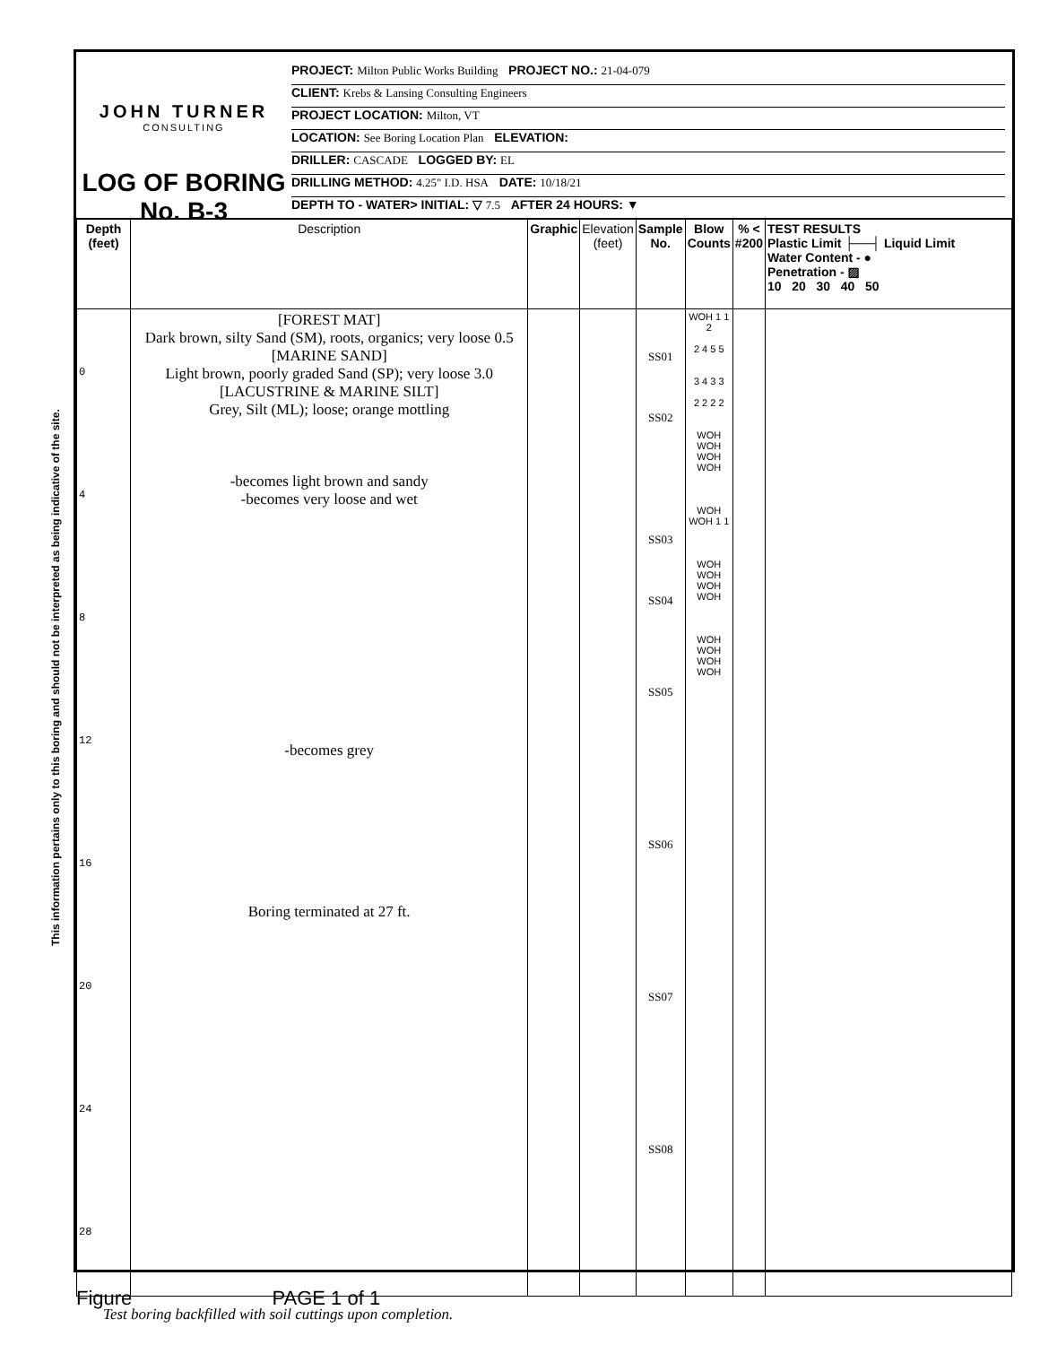This information pertains only to this boring and should not be interpreted as being indicative of the site.
JOHN TURNER
CONSULTING
LOG OF BORING
No. B-3
PROJECT: Milton Public Works Building PROJECT NO.: 21-04-079
CLIENT: Krebs & Lansing Consulting Engineers
PROJECT LOCATION: Milton, VT
LOCATION: See Boring Location Plan ELEVATION:
DRILLER: CASCADE LOGGED BY: EL
DRILLING METHOD: 4.25" I.D. HSA DATE: 10/18/21
DEPTH TO - WATER> INITIAL: ▽ 7.5 AFTER 24 HOURS: ▼
| Depth (feet) | Description | Graphic | Elevation (feet) | Sample No. | Blow Counts | % < #200 | TEST RESULTS Plastic Limit ├──┤ Liquid Limit Water Content - ● Penetration - ▨ 10 20 30 40 50 |
| --- | --- | --- | --- | --- | --- | --- | --- |
| 0 4 8 12 16 20 24 28 | [FOREST MAT] Dark brown, silty Sand (SM), roots, organics; very loose 0.5 [MARINE SAND] Light brown, poorly graded Sand (SP); very loose 3.0 [LACUSTRINE & MARINE SILT] Grey, Silt (ML); loose; orange mottling -becomes light brown and sandy -becomes very loose and wet -becomes grey Boring terminated at 27 ft. | | | SS01 SS02 SS03 SS04 SS05 SS06 SS07 SS08 | WOH 1 1 2 2 4 5 5 3 4 3 3 2 2 2 2 WOH WOH WOH WOH WOH WOH 1 1 WOH WOH WOH WOH WOH WOH WOH WOH | | |
Test boring backfilled with soil cuttings upon completion.
Figure PAGE 1 of 1